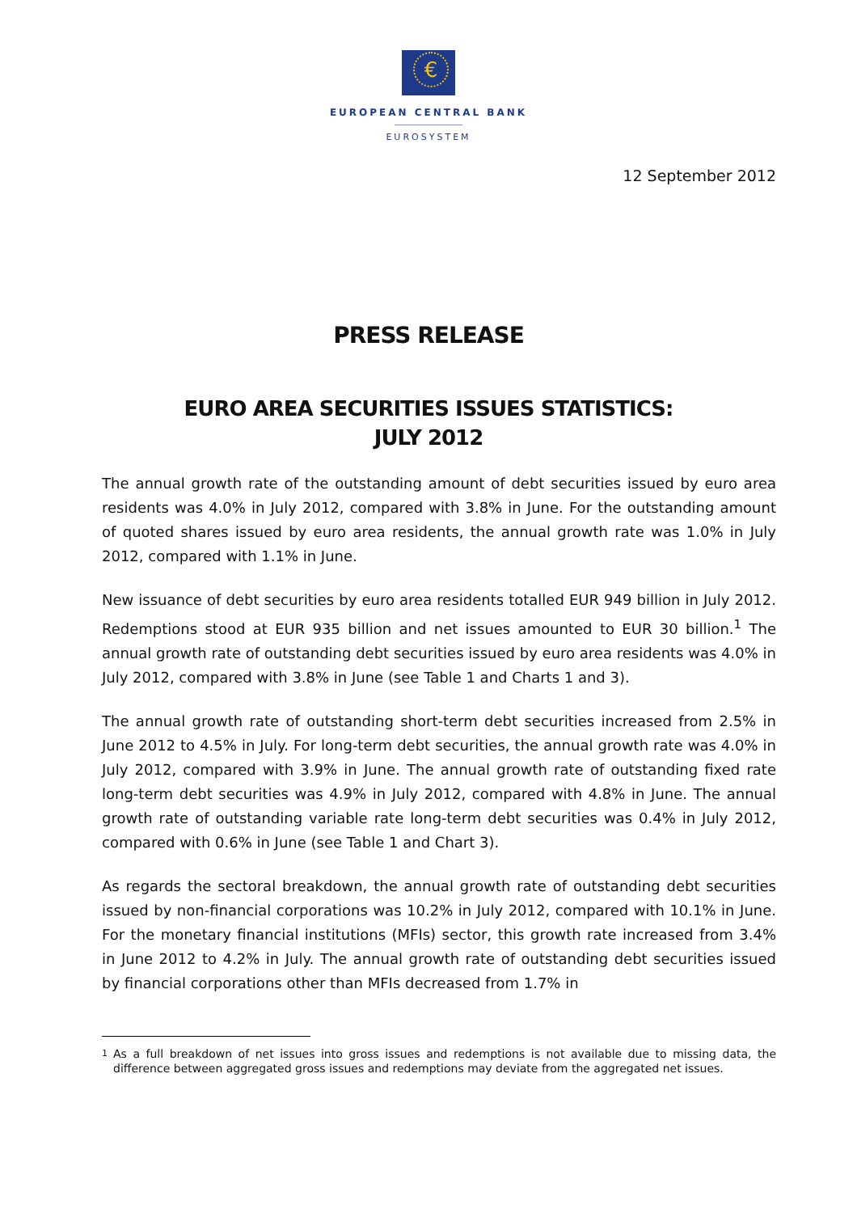€
EUROPEAN CENTRAL BANK
EUROSYSTEM
12 September 2012
PRESS RELEASE
EURO AREA SECURITIES ISSUES STATISTICS:
JULY 2012
The annual growth rate of the outstanding amount of debt securities issued by euro area residents was 4.0% in July 2012, compared with 3.8% in June. For the outstanding amount of quoted shares issued by euro area residents, the annual growth rate was 1.0% in July 2012, compared with 1.1% in June.
New issuance of debt securities by euro area residents totalled EUR 949 billion in July 2012. Redemptions stood at EUR 935 billion and net issues amounted to EUR 30 billion.<sup>1</sup> The annual growth rate of outstanding debt securities issued by euro area residents was 4.0% in July 2012, compared with 3.8% in June (see Table 1 and Charts 1 and 3).
The annual growth rate of outstanding short-term debt securities increased from 2.5% in June 2012 to 4.5% in July. For long-term debt securities, the annual growth rate was 4.0% in July 2012, compared with 3.9% in June. The annual growth rate of outstanding fixed rate long-term debt securities was 4.9% in July 2012, compared with 4.8% in June. The annual growth rate of outstanding variable rate long-term debt securities was 0.4% in July 2012, compared with 0.6% in June (see Table 1 and Chart 3).
As regards the sectoral breakdown, the annual growth rate of outstanding debt securities issued by non-financial corporations was 10.2% in July 2012, compared with 10.1% in June. For the monetary financial institutions (MFIs) sector, this growth rate increased from 3.4% in June 2012 to 4.2% in July. The annual growth rate of outstanding debt securities issued by financial corporations other than MFIs decreased from 1.7% in
<sup>1</sup> As a full breakdown of net issues into gross issues and redemptions is not available due to missing data, the difference between aggregated gross issues and redemptions may deviate from the aggregated net issues.